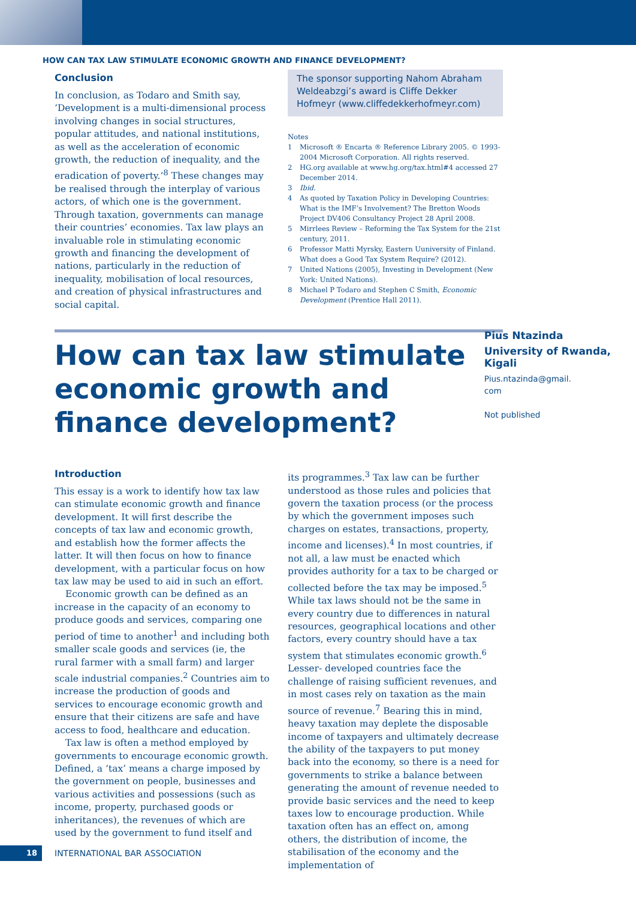HOW CAN TAX LAW STIMULATE ECONOMIC GROWTH AND FINANCE DEVELOPMENT?
Conclusion
In conclusion, as Todaro and Smith say, ‘Development is a multi-dimensional process involving changes in social structures, popular attitudes, and national institutions, as well as the acceleration of economic growth, the reduction of inequality, and the eradication of poverty.’<sup>8</sup> These changes may be realised through the interplay of various actors, of which one is the government. Through taxation, governments can manage their countries’ economies. Tax law plays an invaluable role in stimulating economic growth and financing the development of nations, particularly in the reduction of inequality, mobilisation of local resources, and creation of physical infrastructures and social capital.
The sponsor supporting Nahom Abraham Weldeabzgi’s award is Cliffe Dekker Hofmeyr (www.cliffedekkerhofmeyr.com)
Notes
1 Microsoft ® Encarta ® Reference Library 2005. © 1993-2004 Microsoft Corporation. All rights reserved.
2 HG.org available at www.hg.org/tax.html#4 accessed 27 December 2014.
3 Ibid.
4 As quoted by Taxation Policy in Developing Countries: What is the IMF’s Involvement? The Bretton Woods Project DV406 Consultancy Project 28 April 2008.
5 Mirrlees Review – Reforming the Tax System for the 21st century, 2011.
6 Professor Matti Myrsky, Eastern Uuniversity of Finland. What does a Good Tax System Require? (2012).
7 United Nations (2005), Investing in Development (New York: United Nations).
8 Michael P Todaro and Stephen C Smith, Economic Development (Prentice Hall 2011).
How can tax law stimulate economic growth and finance development?
Pius Ntazinda
University of Rwanda, Kigali
Pius.ntazinda@gmail.
com
Not published
Introduction
This essay is a work to identify how tax law can stimulate economic growth and finance development. It will first describe the concepts of tax law and economic growth, and establish how the former affects the latter. It will then focus on how to finance development, with a particular focus on how tax law may be used to aid in such an effort.
Economic growth can be defined as an increase in the capacity of an economy to produce goods and services, comparing one period of time to another<sup>1</sup> and including both smaller scale goods and services (ie, the rural farmer with a small farm) and larger scale industrial companies.<sup>2</sup> Countries aim to increase the production of goods and services to encourage economic growth and ensure that their citizens are safe and have access to food, healthcare and education.
Tax law is often a method employed by governments to encourage economic growth. Defined, a ‘tax’ means a charge imposed by the government on people, businesses and various activities and possessions (such as income, property, purchased goods or inheritances), the revenues of which are used by the government to fund itself and
its programmes.<sup>3</sup> Tax law can be further understood as those rules and policies that govern the taxation process (or the process by which the government imposes such charges on estates, transactions, property, income and licenses).<sup>4</sup> In most countries, if not all, a law must be enacted which provides authority for a tax to be charged or collected before the tax may be imposed.<sup>5</sup> While tax laws should not be the same in every country due to differences in natural resources, geographical locations and other factors, every country should have a tax system that stimulates economic growth.<sup>6</sup> Lesser- developed countries face the challenge of raising sufficient revenues, and in most cases rely on taxation as the main source of revenue.<sup>7</sup> Bearing this in mind, heavy taxation may deplete the disposable income of taxpayers and ultimately decrease the ability of the taxpayers to put money back into the economy, so there is a need for governments to strike a balance between generating the amount of revenue needed to provide basic services and the need to keep taxes low to encourage production. While taxation often has an effect on, among others, the distribution of income, the stabilisation of the economy and the implementation of
18
INTERNATIONAL BAR ASSOCIATION